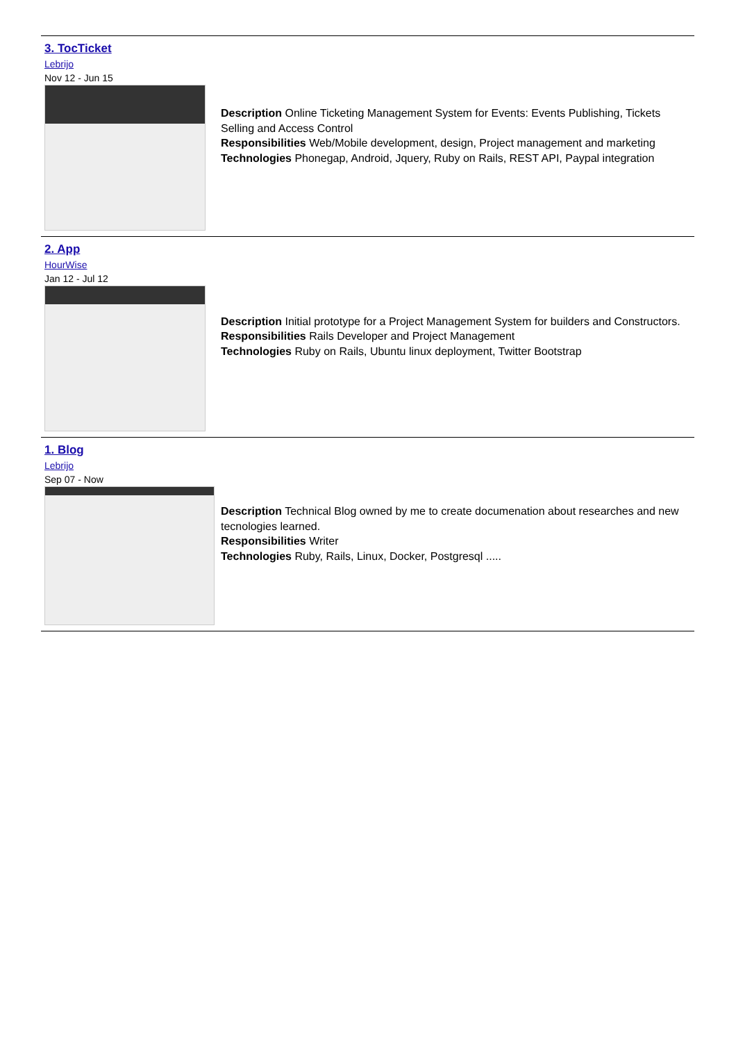3. TocTicket
Lebrijo
Nov 12 - Jun 15
Description Online Ticketing Management System for Events: Events Publishing, Tickets Selling and Access Control
Responsibilities Web/Mobile development, design, Project management and marketing
Technologies Phonegap, Android, Jquery, Ruby on Rails, REST API, Paypal integration
2. App
HourWise
Jan 12 - Jul 12
Description Initial prototype for a Project Management System for builders and Constructors.
Responsibilities Rails Developer and Project Management
Technologies Ruby on Rails, Ubuntu linux deployment, Twitter Bootstrap
1. Blog
Lebrijo
Sep 07 - Now
Description Technical Blog owned by me to create documenation about researches and new tecnologies learned.
Responsibilities Writer
Technologies Ruby, Rails, Linux, Docker, Postgresql .....